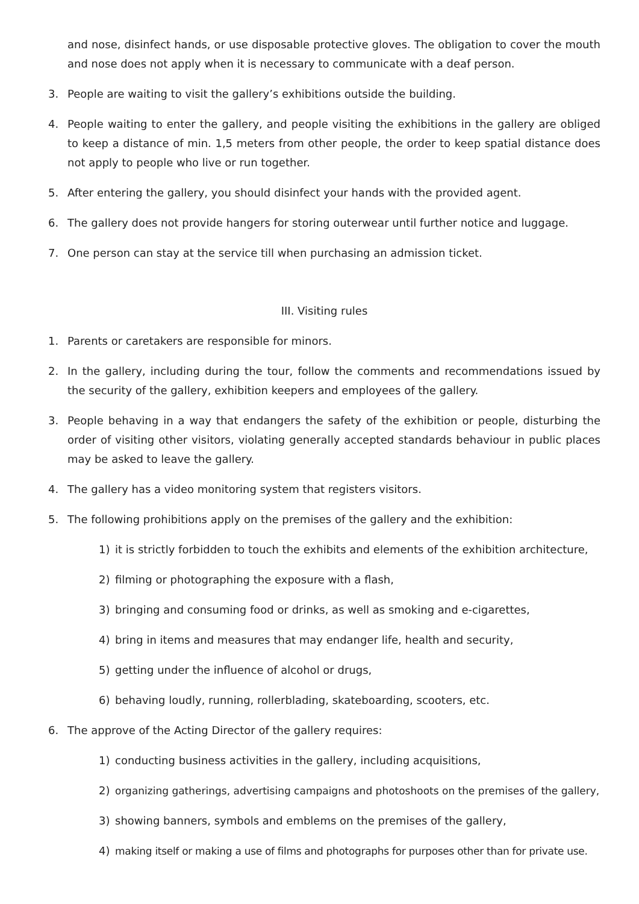and nose, disinfect hands, or use disposable protective gloves. The obligation to cover the mouth and nose does not apply when it is necessary to communicate with a deaf person.
3. People are waiting to visit the gallery’s exhibitions outside the building.
4. People waiting to enter the gallery, and people visiting the exhibitions in the gallery are obliged to keep a distance of min. 1,5 meters from other people, the order to keep spatial distance does not apply to people who live or run together.
5. After entering the gallery, you should disinfect your hands with the provided agent.
6. The gallery does not provide hangers for storing outerwear until further notice and luggage.
7. One person can stay at the service till when purchasing an admission ticket.
III. Visiting rules
1. Parents or caretakers are responsible for minors.
2. In the gallery, including during the tour, follow the comments and recommendations issued by the security of the gallery, exhibition keepers and employees of the gallery.
3. People behaving in a way that endangers the safety of the exhibition or people, disturbing the order of visiting other visitors, violating generally accepted standards behaviour in public places may be asked to leave the gallery.
4. The gallery has a video monitoring system that registers visitors.
5. The following prohibitions apply on the premises of the gallery and the exhibition:
1) it is strictly forbidden to touch the exhibits and elements of the exhibition architecture,
2) filming or photographing the exposure with a flash,
3) bringing and consuming food or drinks, as well as smoking and e-cigarettes,
4) bring in items and measures that may endanger life, health and security,
5) getting under the influence of alcohol or drugs,
6) behaving loudly, running, rollerblading, skateboarding, scooters, etc.
6. The approve of the Acting Director of the gallery requires:
1) conducting business activities in the gallery, including acquisitions,
2) organizing gatherings, advertising campaigns and photoshoots on the premises of the gallery,
3) showing banners, symbols and emblems on the premises of the gallery,
4) making itself or making a use of films and photographs for purposes other than for private use.